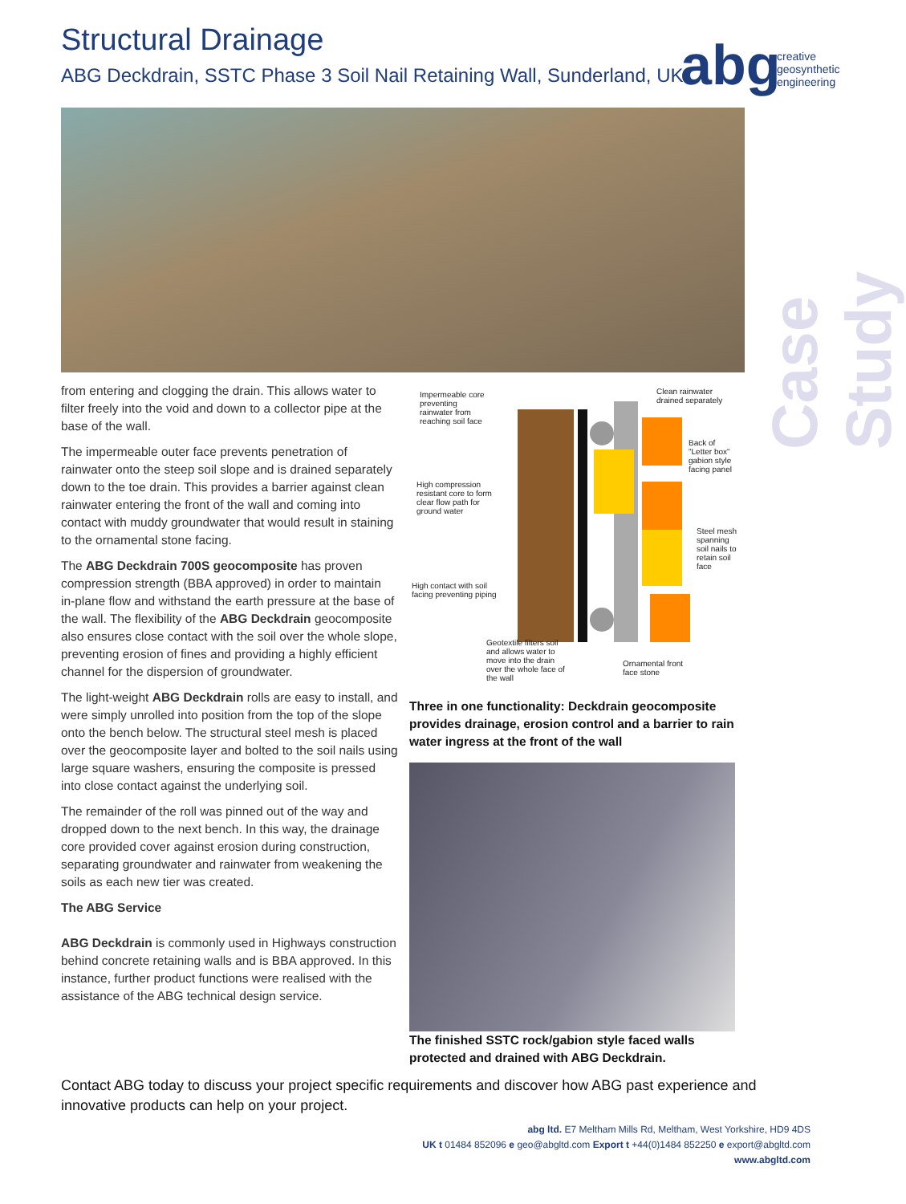Structural Drainage
ABG Deckdrain, SSTC Phase 3 Soil Nail Retaining Wall, Sunderland, UK
abg
creative
geosynthetic
engineering
Case Study
from entering and clogging the drain. This allows water to filter freely into the void and down to a collector pipe at the base of the wall.
The impermeable outer face prevents penetration of rainwater onto the steep soil slope and is drained separately down to the toe drain. This provides a barrier against clean rainwater entering the front of the wall and coming into contact with muddy groundwater that would result in staining to the ornamental stone facing.
The ABG Deckdrain 700S geocomposite has proven compression strength (BBA approved) in order to maintain in-plane flow and withstand the earth pressure at the base of the wall. The flexibility of the ABG Deckdrain geocomposite also ensures close contact with the soil over the whole slope, preventing erosion of fines and providing a highly efficient channel for the dispersion of groundwater.
The light-weight ABG Deckdrain rolls are easy to install, and were simply unrolled into position from the top of the slope onto the bench below. The structural steel mesh is placed over the geocomposite layer and bolted to the soil nails using large square washers, ensuring the composite is pressed into close contact against the underlying soil.
The remainder of the roll was pinned out of the way and dropped down to the next bench. In this way, the drainage core provided cover against erosion during construction, separating groundwater and rainwater from weakening the soils as each new tier was created.
The ABG Service
ABG Deckdrain is commonly used in Highways construction behind concrete retaining walls and is BBA approved. In this instance, further product functions were realised with the assistance of the ABG technical design service.
Impermeable core
preventing
rainwater from
reaching soil face
Clean rainwater
drained separately
Back of
"Letter box"
gabion style
facing panel
High compression
resistant core to form
clear flow path for
ground water
Steel mesh
spanning
soil nails to
retain soil
face
High contact with soil
facing preventing piping
Geotextile filters soil
and allows water to
move into the drain
over the whole face of
the wall
Ornamental front
face stone
Three in one functionality: Deckdrain geocomposite provides drainage, erosion control and a barrier to rain water ingress at the front of the wall
The finished SSTC rock/gabion style faced walls protected and drained with ABG Deckdrain.
Contact ABG today to discuss your project specific requirements and discover how ABG past experience and innovative products can help on your project.
abg ltd. E7 Meltham Mills Rd, Meltham, West Yorkshire, HD9 4DS
UK t 01484 852096 e geo@abgltd.com Export t +44(0)1484 852250 e export@abgltd.com
www.abgltd.com